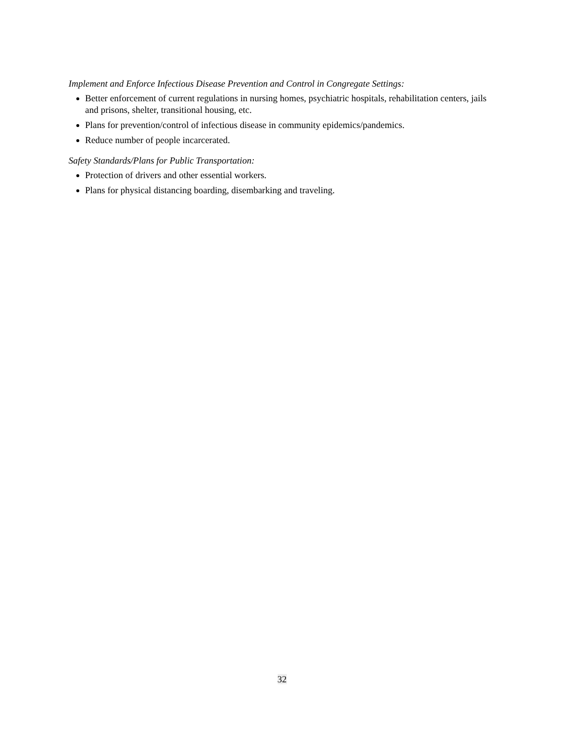Implement and Enforce Infectious Disease Prevention and Control in Congregate Settings:
Better enforcement of current regulations in nursing homes, psychiatric hospitals, rehabilitation centers, jails and prisons, shelter, transitional housing, etc.
Plans for prevention/control of infectious disease in community epidemics/pandemics.
Reduce number of people incarcerated.
Safety Standards/Plans for Public Transportation:
Protection of drivers and other essential workers.
Plans for physical distancing boarding, disembarking and traveling.
32